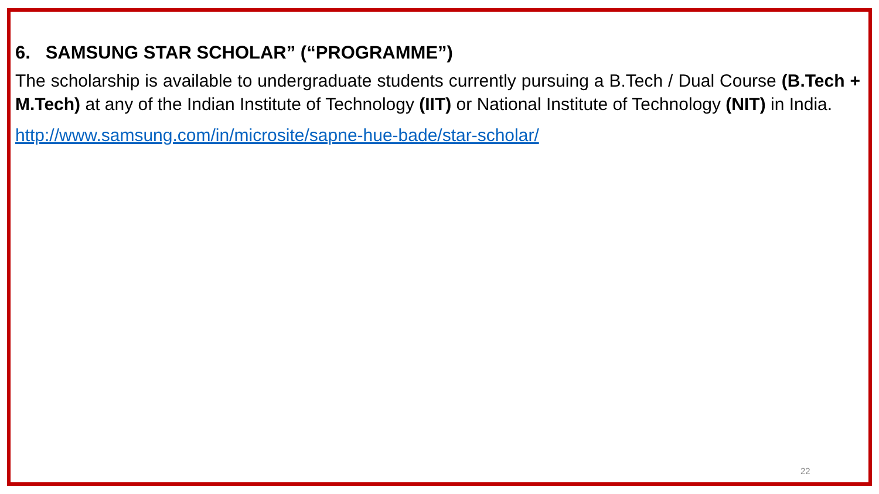6. SAMSUNG STAR SCHOLAR” (“PROGRAMME”)
The scholarship is available to undergraduate students currently pursuing a B.Tech / Dual Course (B.Tech + M.Tech) at any of the Indian Institute of Technology (IIT) or National Institute of Technology (NIT) in India.
http://www.samsung.com/in/microsite/sapne-hue-bade/star-scholar/
22